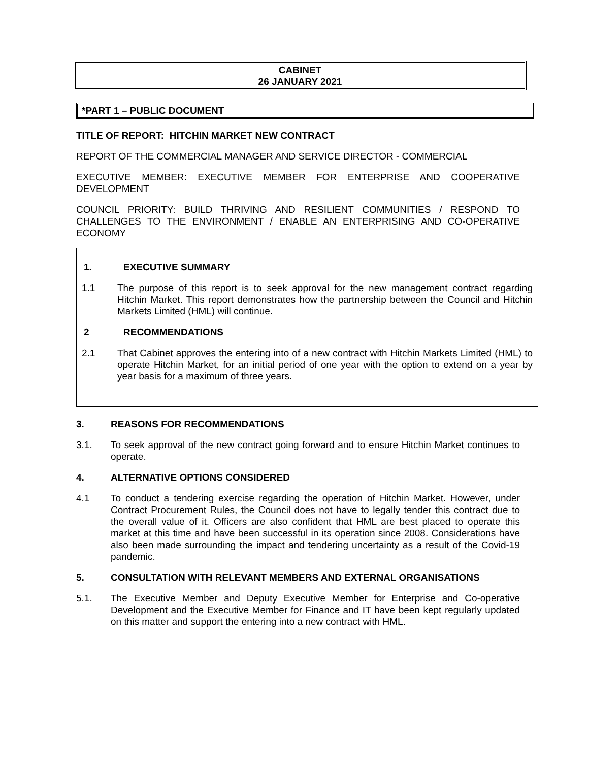CABINET
26 JANUARY 2021
*PART 1 – PUBLIC DOCUMENT
TITLE OF REPORT: HITCHIN MARKET NEW CONTRACT
REPORT OF THE COMMERCIAL MANAGER AND SERVICE DIRECTOR - COMMERCIAL
EXECUTIVE MEMBER: EXECUTIVE MEMBER FOR ENTERPRISE AND COOPERATIVE DEVELOPMENT
COUNCIL PRIORITY: BUILD THRIVING AND RESILIENT COMMUNITIES / RESPOND TO CHALLENGES TO THE ENVIRONMENT / ENABLE AN ENTERPRISING AND CO-OPERATIVE ECONOMY
1. EXECUTIVE SUMMARY
1.1 The purpose of this report is to seek approval for the new management contract regarding Hitchin Market. This report demonstrates how the partnership between the Council and Hitchin Markets Limited (HML) will continue.
2 RECOMMENDATIONS
2.1 That Cabinet approves the entering into of a new contract with Hitchin Markets Limited (HML) to operate Hitchin Market, for an initial period of one year with the option to extend on a year by year basis for a maximum of three years.
3. REASONS FOR RECOMMENDATIONS
3.1. To seek approval of the new contract going forward and to ensure Hitchin Market continues to operate.
4. ALTERNATIVE OPTIONS CONSIDERED
4.1 To conduct a tendering exercise regarding the operation of Hitchin Market. However, under Contract Procurement Rules, the Council does not have to legally tender this contract due to the overall value of it. Officers are also confident that HML are best placed to operate this market at this time and have been successful in its operation since 2008. Considerations have also been made surrounding the impact and tendering uncertainty as a result of the Covid-19 pandemic.
5. CONSULTATION WITH RELEVANT MEMBERS AND EXTERNAL ORGANISATIONS
5.1. The Executive Member and Deputy Executive Member for Enterprise and Co-operative Development and the Executive Member for Finance and IT have been kept regularly updated on this matter and support the entering into a new contract with HML.